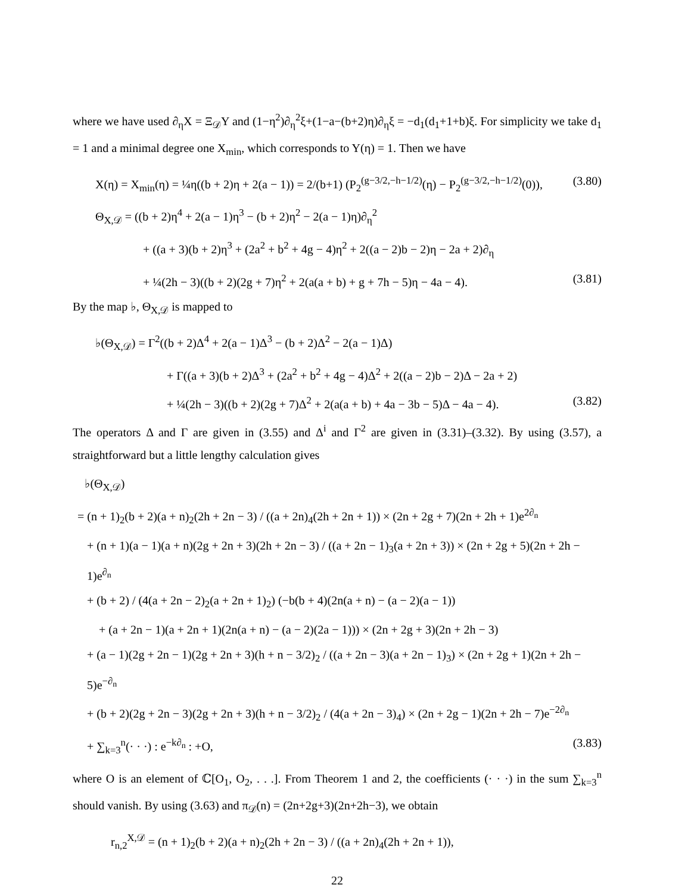where we have used ∂<sub>η</sub>X = Ξ<sub>𝒟</sub>Y and (1−η<sup>2</sup>)∂<sub>η</sub><sup>2</sup>ξ+(1−a−(b+2)η)∂<sub>η</sub>ξ = −d<sub>1</sub>(d<sub>1</sub>+1+b)ξ. For simplicity we take d<sub>1</sub> = 1 and a minimal degree one X<sub>min</sub>, which corresponds to Y(η) = 1. Then we have
X(η) = X<sub>min</sub>(η) = ¼η((b + 2)η + 2(a − 1)) = 2/(b+1) (P<sub>2</sub><sup>(g−3/2,−h−1/2)</sup>(η) − P<sub>2</sub><sup>(g−3/2,−h−1/2)</sup>(0)), (3.80)
Θ<sub>X,𝒟</sub> = ((b + 2)η<sup>4</sup> + 2(a − 1)η<sup>3</sup> − (b + 2)η<sup>2</sup> − 2(a − 1)η)∂<sub>η</sub><sup>2</sup>
+ ((a + 3)(b + 2)η<sup>3</sup> + (2a<sup>2</sup> + b<sup>2</sup> + 4g − 4)η<sup>2</sup> + 2((a − 2)b − 2)η − 2a + 2)∂<sub>η</sub>
+ ¼(2h − 3)((b + 2)(2g + 7)η<sup>2</sup> + 2(a(a + b) + g + 7h − 5)η − 4a − 4). (3.81)
By the map ♭, Θ<sub>X,𝒟</sub> is mapped to
♭(Θ<sub>X,𝒟</sub>) = Γ<sup>2</sup>((b + 2)Δ<sup>4</sup> + 2(a − 1)Δ<sup>3</sup> − (b + 2)Δ<sup>2</sup> − 2(a − 1)Δ)
+ Γ((a + 3)(b + 2)Δ<sup>3</sup> + (2a<sup>2</sup> + b<sup>2</sup> + 4g − 4)Δ<sup>2</sup> + 2((a − 2)b − 2)Δ − 2a + 2)
+ ¼(2h − 3)((b + 2)(2g + 7)Δ<sup>2</sup> + 2(a(a + b) + 4a − 3b − 5)Δ − 4a − 4). (3.82)
The operators Δ and Γ are given in (3.55) and Δ<sup>i</sup> and Γ<sup>2</sup> are given in (3.31)–(3.32). By using (3.57), a straightforward but a little lengthy calculation gives
♭(Θ<sub>X,𝒟</sub>)
= (n + 1)<sub>2</sub>(b + 2)(a + n)<sub>2</sub>(2h + 2n − 3) / ((a + 2n)<sub>4</sub>(2h + 2n + 1)) × (2n + 2g + 7)(2n + 2h + 1)e<sup>2∂<sub>n</sub></sup>
+ (n + 1)(a − 1)(a + n)(2g + 2n + 3)(2h + 2n − 3) / ((a + 2n − 1)<sub>3</sub>(a + 2n + 3)) × (2n + 2g + 5)(2n + 2h − 1)e<sup>∂<sub>n</sub></sup>
+ (b + 2) / (4(a + 2n − 2)<sub>2</sub>(a + 2n + 1)<sub>2</sub>) (−b(b + 4)(2n(a + n) − (a − 2)(a − 1))
+ (a + 2n − 1)(a + 2n + 1)(2n(a + n) − (a − 2)(2a − 1))) × (2n + 2g + 3)(2n + 2h − 3)
+ (a − 1)(2g + 2n − 1)(2g + 2n + 3)(h + n − 3/2)<sub>2</sub> / ((a + 2n − 3)(a + 2n − 1)<sub>3</sub>) × (2n + 2g + 1)(2n + 2h − 5)e<sup>−∂<sub>n</sub></sup>
+ (b + 2)(2g + 2n − 3)(2g + 2n + 3)(h + n − 3/2)<sub>2</sub> / (4(a + 2n − 3)<sub>4</sub>) × (2n + 2g − 1)(2n + 2h − 7)e<sup>−2∂<sub>n</sub></sup>
+ ∑<sub>k=3</sub><sup>n</sup>(· · ·) : e<sup>−k∂<sub>n</sub></sup> : +O, (3.83)
where O is an element of ℂ[O<sub>1</sub>, O<sub>2</sub>, . . .]. From Theorem 1 and 2, the coefficients (· · ·) in the sum ∑<sub>k=3</sub><sup>n</sup> should vanish. By using (3.63) and π<sub>𝒟</sub>(n) = (2n+2g+3)(2n+2h−3), we obtain
r<sub>n,2</sub><sup>X,𝒟</sup> = (n + 1)<sub>2</sub>(b + 2)(a + n)<sub>2</sub>(2h + 2n − 3) / ((a + 2n)<sub>4</sub>(2h + 2n + 1)),
22